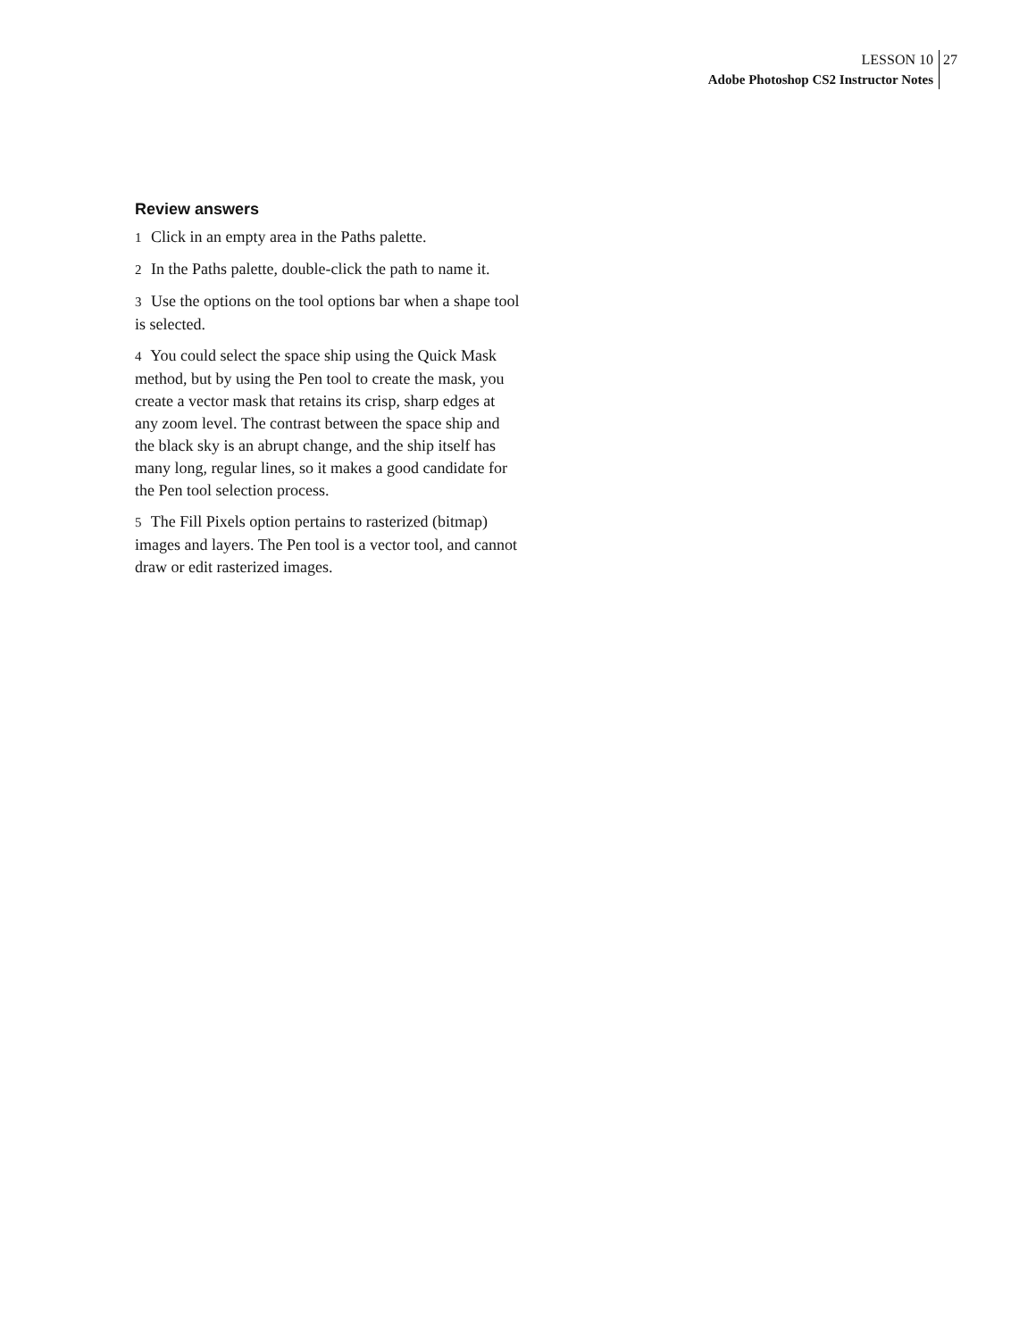LESSON 10
Adobe Photoshop CS2 Instructor Notes
27
Review answers
1 Click in an empty area in the Paths palette.
2 In the Paths palette, double-click the path to name it.
3 Use the options on the tool options bar when a shape tool is selected.
4 You could select the space ship using the Quick Mask method, but by using the Pen tool to create the mask, you create a vector mask that retains its crisp, sharp edges at any zoom level. The contrast between the space ship and the black sky is an abrupt change, and the ship itself has many long, regular lines, so it makes a good candidate for the Pen tool selection process.
5 The Fill Pixels option pertains to rasterized (bitmap) images and layers. The Pen tool is a vector tool, and cannot draw or edit rasterized images.